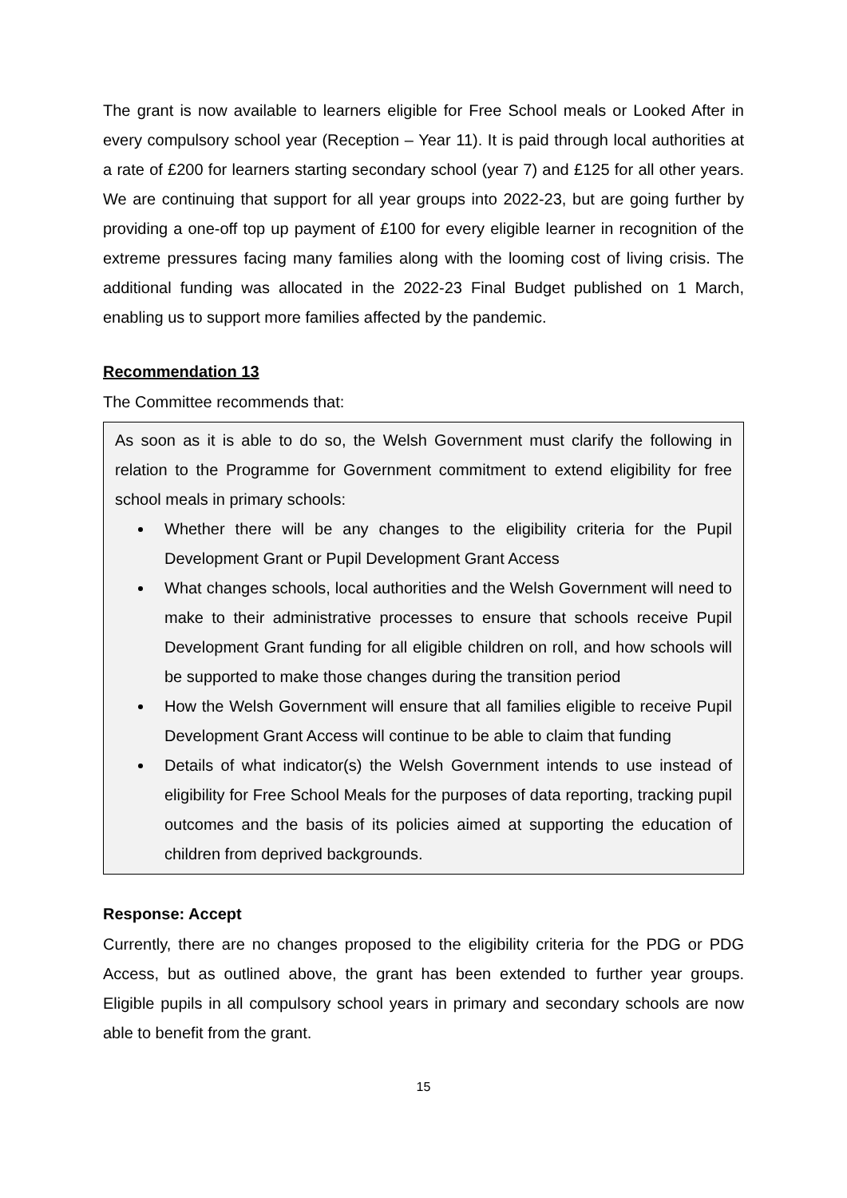The grant is now available to learners eligible for Free School meals or Looked After in every compulsory school year (Reception – Year 11). It is paid through local authorities at a rate of £200 for learners starting secondary school (year 7) and £125 for all other years. We are continuing that support for all year groups into 2022-23, but are going further by providing a one-off top up payment of £100 for every eligible learner in recognition of the extreme pressures facing many families along with the looming cost of living crisis. The additional funding was allocated in the 2022-23 Final Budget published on 1 March, enabling us to support more families affected by the pandemic.
Recommendation 13
The Committee recommends that:
As soon as it is able to do so, the Welsh Government must clarify the following in relation to the Programme for Government commitment to extend eligibility for free school meals in primary schools:
Whether there will be any changes to the eligibility criteria for the Pupil Development Grant or Pupil Development Grant Access
What changes schools, local authorities and the Welsh Government will need to make to their administrative processes to ensure that schools receive Pupil Development Grant funding for all eligible children on roll, and how schools will be supported to make those changes during the transition period
How the Welsh Government will ensure that all families eligible to receive Pupil Development Grant Access will continue to be able to claim that funding
Details of what indicator(s) the Welsh Government intends to use instead of eligibility for Free School Meals for the purposes of data reporting, tracking pupil outcomes and the basis of its policies aimed at supporting the education of children from deprived backgrounds.
Response: Accept
Currently, there are no changes proposed to the eligibility criteria for the PDG or PDG Access, but as outlined above, the grant has been extended to further year groups. Eligible pupils in all compulsory school years in primary and secondary schools are now able to benefit from the grant.
15